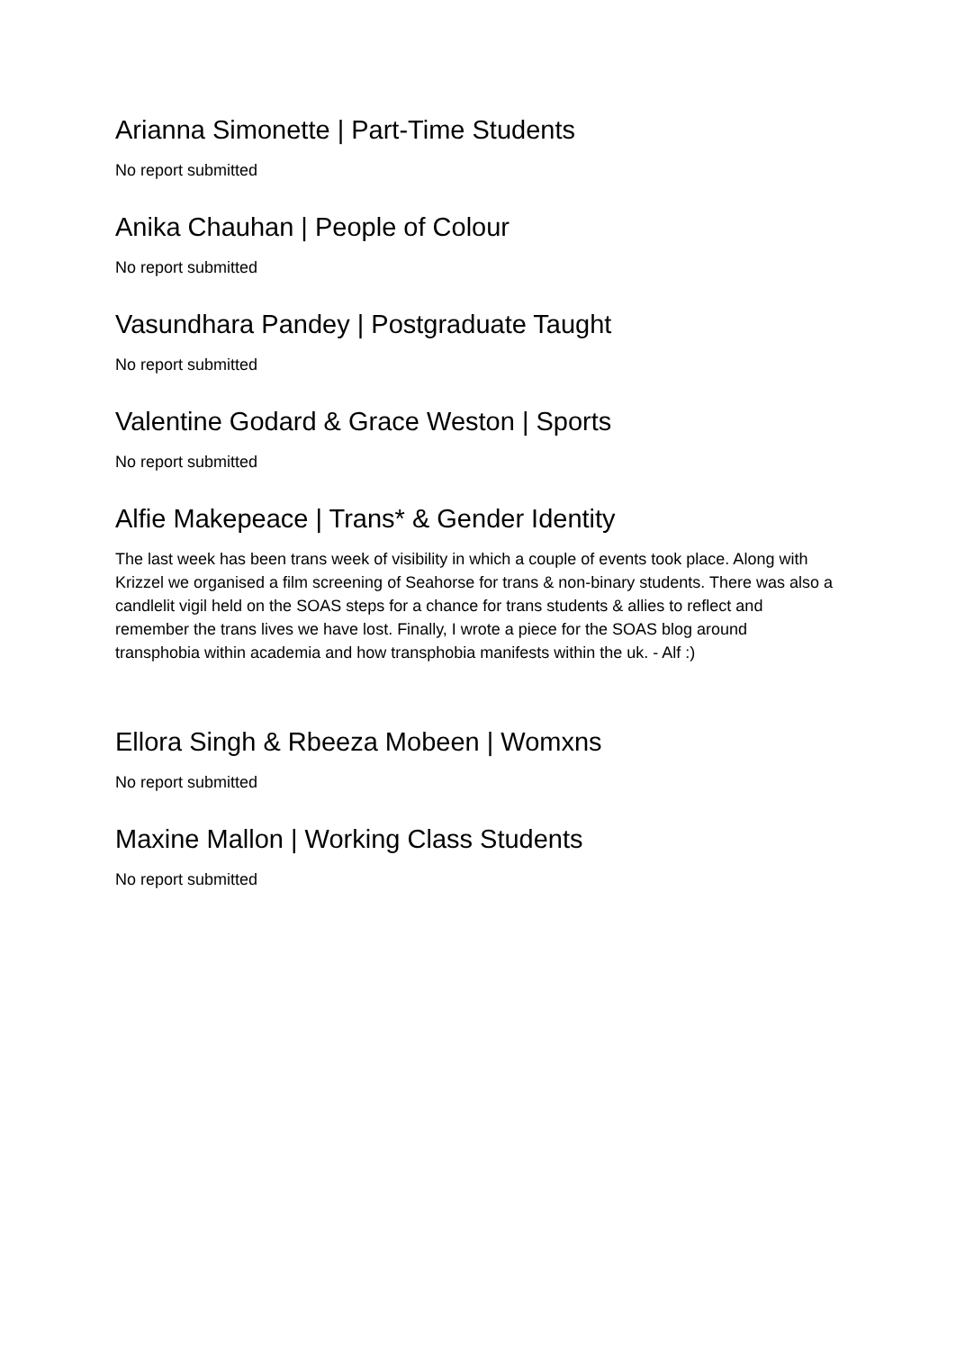Arianna Simonette | Part-Time Students
No report submitted
Anika Chauhan | People of Colour
No report submitted
Vasundhara Pandey | Postgraduate Taught
No report submitted
Valentine Godard & Grace Weston | Sports
No report submitted
Alfie Makepeace | Trans* & Gender Identity
The last week has been trans week of visibility in which a couple of events took place. Along with Krizzel we organised a film screening of Seahorse for trans & non-binary students. There was also a candlelit vigil held on the SOAS steps for a chance for trans students & allies to reflect and remember the trans lives we have lost. Finally, I wrote a piece for the SOAS blog around transphobia within academia and how transphobia manifests within the uk. - Alf :)
Ellora Singh & Rbeeza Mobeen | Womxns
No report submitted
Maxine Mallon | Working Class Students
No report submitted